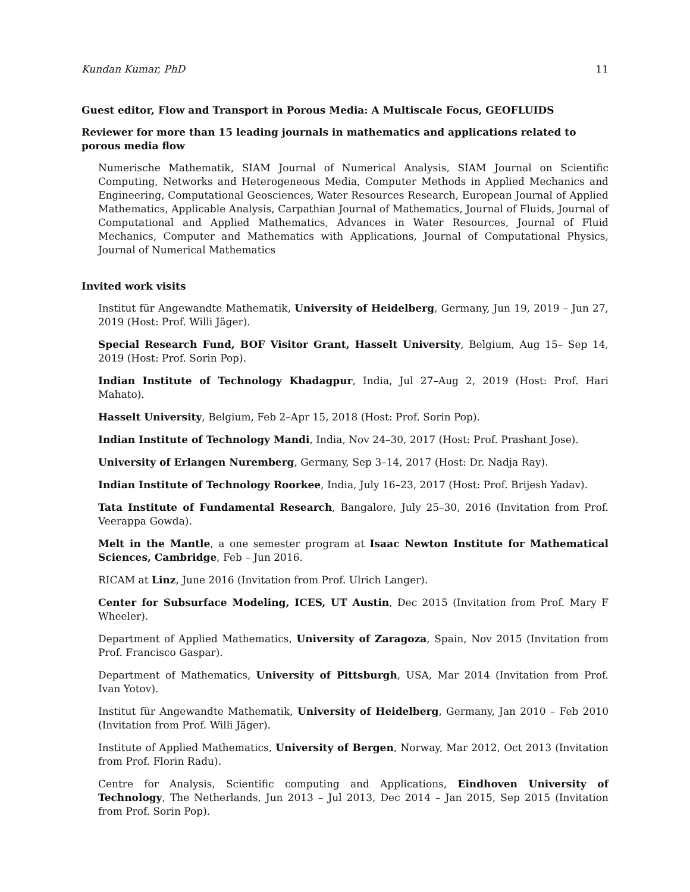Kundan Kumar, PhD 11
Guest editor, Flow and Transport in Porous Media: A Multiscale Focus, GEOFLUIDS
Reviewer for more than 15 leading journals in mathematics and applications related to porous media flow
Numerische Mathematik, SIAM Journal of Numerical Analysis, SIAM Journal on Scientific Computing, Networks and Heterogeneous Media, Computer Methods in Applied Mechanics and Engineering, Computational Geosciences, Water Resources Research, European Journal of Applied Mathematics, Applicable Analysis, Carpathian Journal of Mathematics, Journal of Fluids, Journal of Computational and Applied Mathematics, Advances in Water Resources, Journal of Fluid Mechanics, Computer and Mathematics with Applications, Journal of Computational Physics, Journal of Numerical Mathematics
Invited work visits
Institut für Angewandte Mathematik, University of Heidelberg, Germany, Jun 19, 2019 – Jun 27, 2019 (Host: Prof. Willi Jäger).
Special Research Fund, BOF Visitor Grant, Hasselt University, Belgium, Aug 15– Sep 14, 2019 (Host: Prof. Sorin Pop).
Indian Institute of Technology Khadagpur, India, Jul 27–Aug 2, 2019 (Host: Prof. Hari Mahato).
Hasselt University, Belgium, Feb 2–Apr 15, 2018 (Host: Prof. Sorin Pop).
Indian Institute of Technology Mandi, India, Nov 24–30, 2017 (Host: Prof. Prashant Jose).
University of Erlangen Nuremberg, Germany, Sep 3–14, 2017 (Host: Dr. Nadja Ray).
Indian Institute of Technology Roorkee, India, July 16–23, 2017 (Host: Prof. Brijesh Yadav).
Tata Institute of Fundamental Research, Bangalore, July 25–30, 2016 (Invitation from Prof. Veerappa Gowda).
Melt in the Mantle, a one semester program at Isaac Newton Institute for Mathematical Sciences, Cambridge, Feb – Jun 2016.
RICAM at Linz, June 2016 (Invitation from Prof. Ulrich Langer).
Center for Subsurface Modeling, ICES, UT Austin, Dec 2015 (Invitation from Prof. Mary F Wheeler).
Department of Applied Mathematics, University of Zaragoza, Spain, Nov 2015 (Invitation from Prof. Francisco Gaspar).
Department of Mathematics, University of Pittsburgh, USA, Mar 2014 (Invitation from Prof. Ivan Yotov).
Institut für Angewandte Mathematik, University of Heidelberg, Germany, Jan 2010 – Feb 2010 (Invitation from Prof. Willi Jäger).
Institute of Applied Mathematics, University of Bergen, Norway, Mar 2012, Oct 2013 (Invitation from Prof. Florin Radu).
Centre for Analysis, Scientific computing and Applications, Eindhoven University of Technology, The Netherlands, Jun 2013 – Jul 2013, Dec 2014 – Jan 2015, Sep 2015 (Invitation from Prof. Sorin Pop).